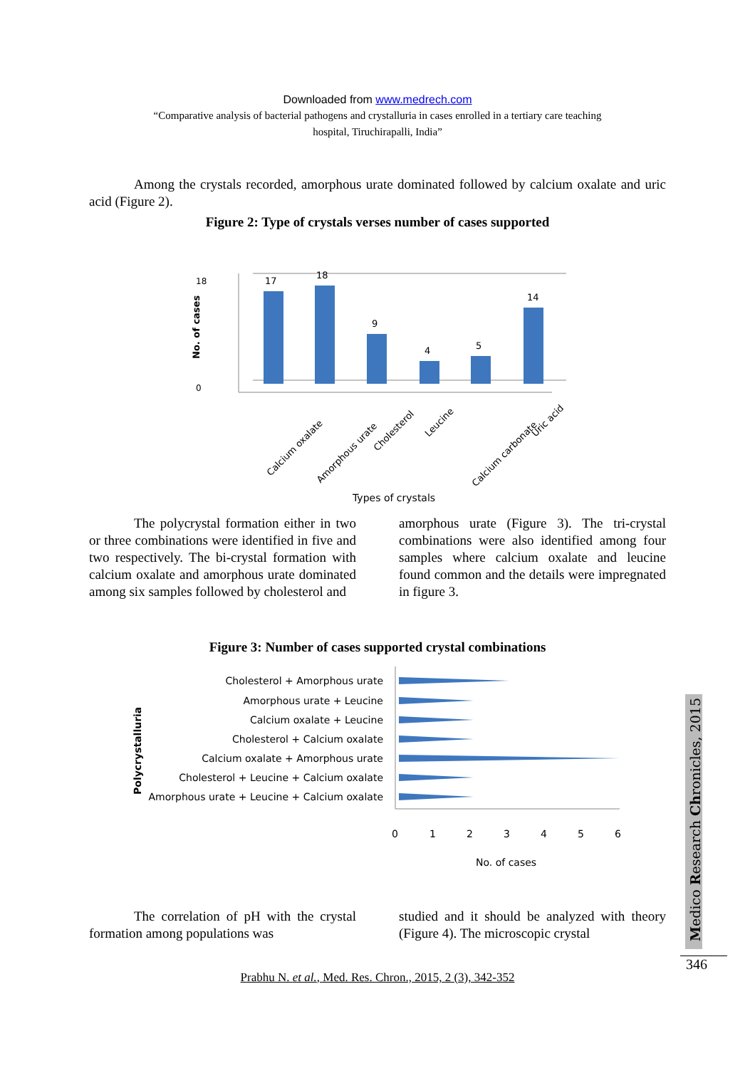Downloaded from www.medrech.com
“Comparative analysis of bacterial pathogens and crystalluria in cases enrolled in a tertiary care teaching
hospital, Tiruchirapalli, India”
Among the crystals recorded, amorphous urate dominated followed by calcium oxalate and uric acid (Figure 2).
Figure 2: Type of crystals verses number of cases supported
0
18
No. of cases
17
18
9
4
5
14
Calcium oxalate
Amorphous urate
Cholesterol
Leucine
Calcium carbonate
Uric acid
Types of crystals
The polycrystal formation either in two or three combinations were identified in five and two respectively. The bi-crystal formation with calcium oxalate and amorphous urate dominated among six samples followed by cholesterol and
amorphous urate (Figure 3). The tri-crystal combinations were also identified among four samples where calcium oxalate and leucine found common and the details were impregnated in figure 3.
Figure 3: Number of cases supported crystal combinations
Polycrystalluria
Cholesterol + Amorphous urate
Amorphous urate + Leucine
Calcium oxalate + Leucine
Cholesterol + Calcium oxalate
Calcium oxalate + Amorphous urate
Cholesterol + Leucine + Calcium oxalate
Amorphous urate + Leucine + Calcium oxalate
0
1
2
3
4
5
6
No. of cases
The correlation of pH with the crystal formation among populations was
studied and it should be analyzed with theory (Figure 4). The microscopic crystal
Prabhu N. et al., Med. Res. Chron., 2015, 2 (3), 342-352
Medico Research Chronicles, 2015
346